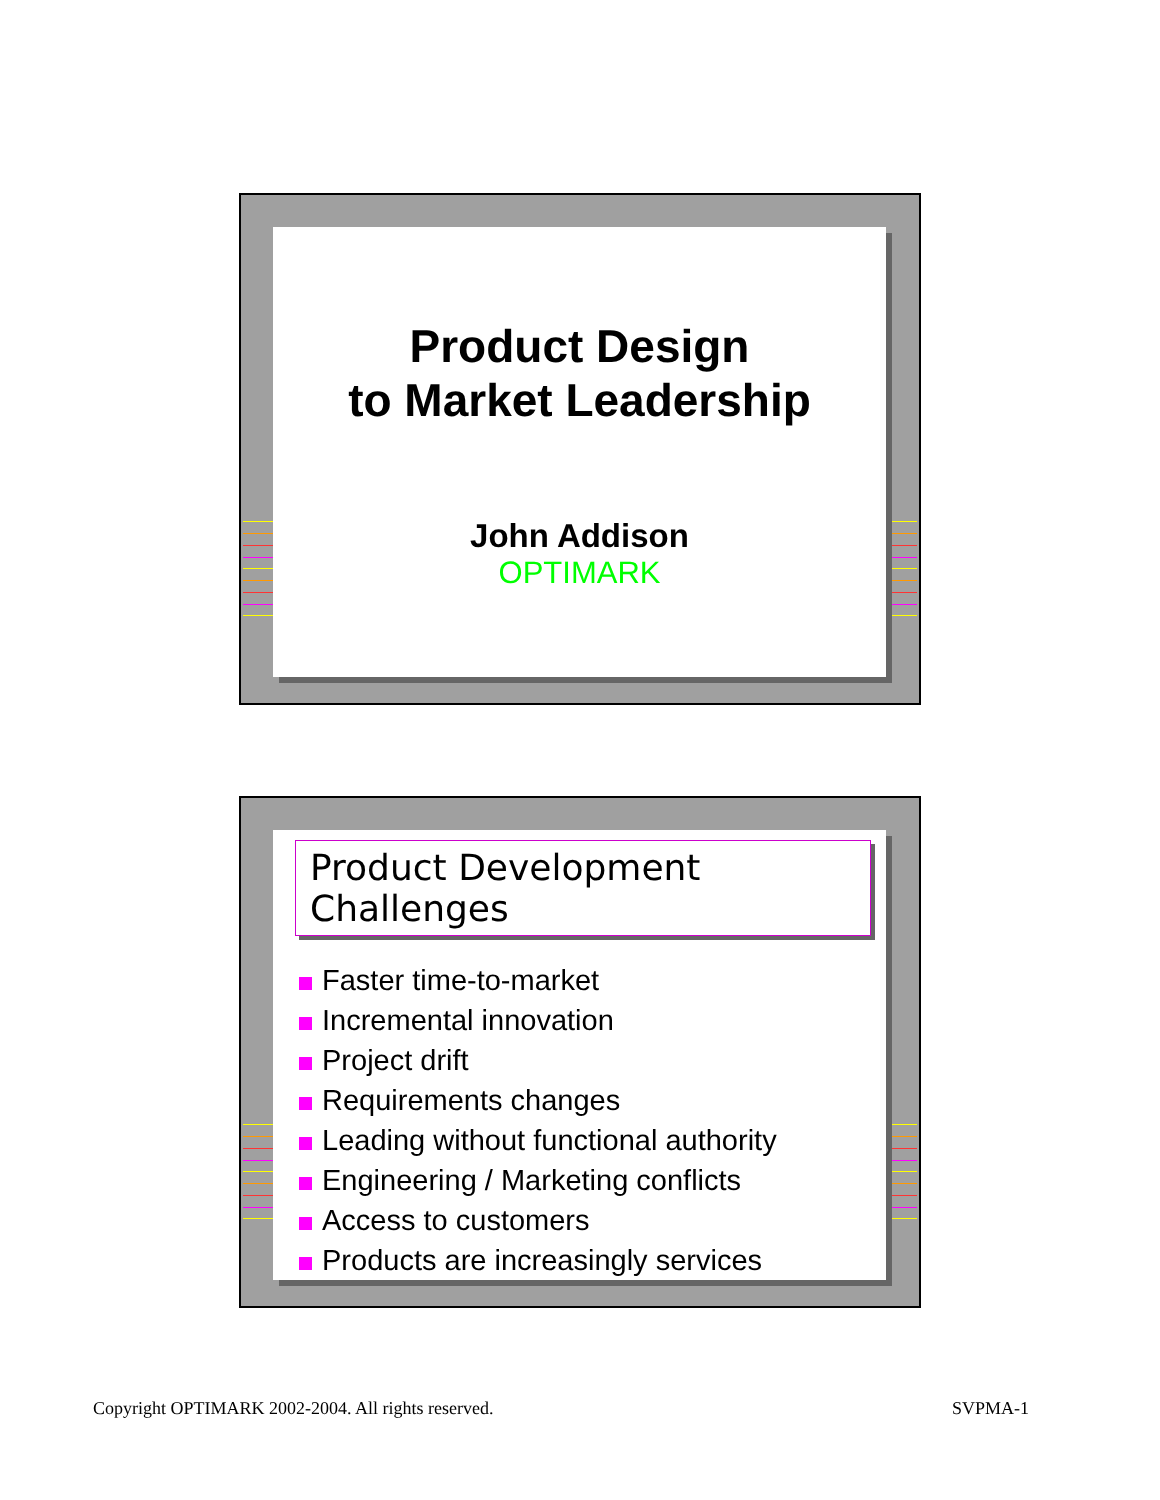Product Design
to Market Leadership
John Addison
OPTIMARK
Product Development Challenges
Faster time-to-market
Incremental innovation
Project drift
Requirements changes
Leading without functional authority
Engineering / Marketing conflicts
Access to customers
Products are increasingly services
Copyright OPTIMARK 2002-2004. All rights reserved.
SVPMA-1